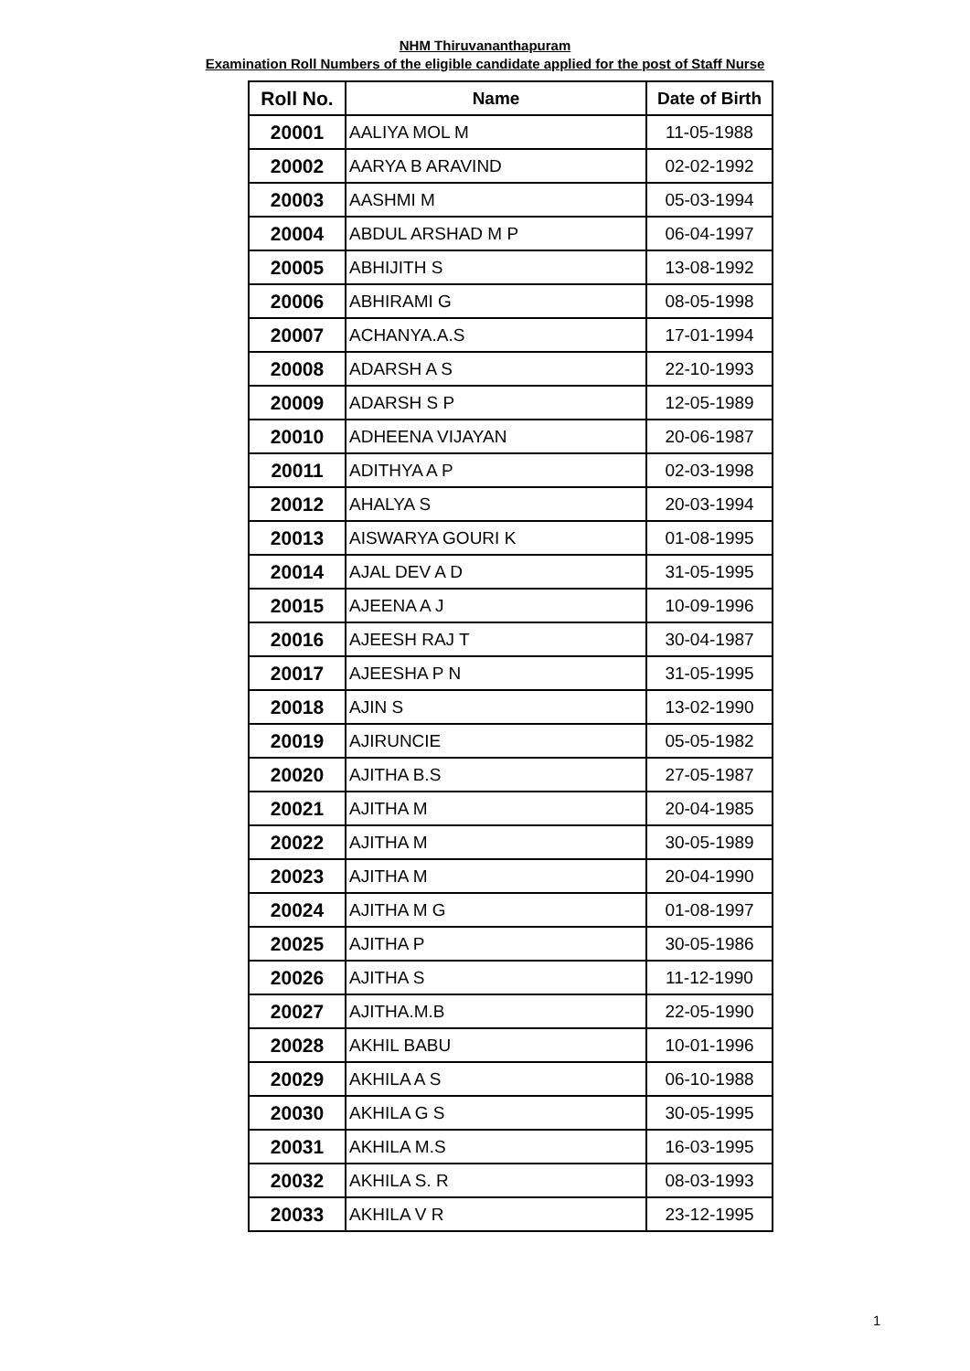NHM Thiruvananthapuram
Examination Roll Numbers of the eligible candidate applied for the post of Staff Nurse
| Roll No. | Name | Date of Birth |
| --- | --- | --- |
| 20001 | AALIYA MOL M | 11-05-1988 |
| 20002 | AARYA B ARAVIND | 02-02-1992 |
| 20003 | AASHMI M | 05-03-1994 |
| 20004 | ABDUL ARSHAD M P | 06-04-1997 |
| 20005 | ABHIJITH S | 13-08-1992 |
| 20006 | ABHIRAMI G | 08-05-1998 |
| 20007 | ACHANYA.A.S | 17-01-1994 |
| 20008 | ADARSH A S | 22-10-1993 |
| 20009 | ADARSH S P | 12-05-1989 |
| 20010 | ADHEENA VIJAYAN | 20-06-1987 |
| 20011 | ADITHYA A P | 02-03-1998 |
| 20012 | AHALYA S | 20-03-1994 |
| 20013 | AISWARYA GOURI K | 01-08-1995 |
| 20014 | AJAL DEV A D | 31-05-1995 |
| 20015 | AJEENA A J | 10-09-1996 |
| 20016 | AJEESH RAJ T | 30-04-1987 |
| 20017 | AJEESHA P N | 31-05-1995 |
| 20018 | AJIN S | 13-02-1990 |
| 20019 | AJIRUNCIE | 05-05-1982 |
| 20020 | AJITHA B.S | 27-05-1987 |
| 20021 | AJITHA M | 20-04-1985 |
| 20022 | AJITHA M | 30-05-1989 |
| 20023 | AJITHA M | 20-04-1990 |
| 20024 | AJITHA M G | 01-08-1997 |
| 20025 | AJITHA P | 30-05-1986 |
| 20026 | AJITHA S | 11-12-1990 |
| 20027 | AJITHA.M.B | 22-05-1990 |
| 20028 | AKHIL BABU | 10-01-1996 |
| 20029 | AKHILA A S | 06-10-1988 |
| 20030 | AKHILA G S | 30-05-1995 |
| 20031 | AKHILA M.S | 16-03-1995 |
| 20032 | AKHILA S. R | 08-03-1993 |
| 20033 | AKHILA V R | 23-12-1995 |
1